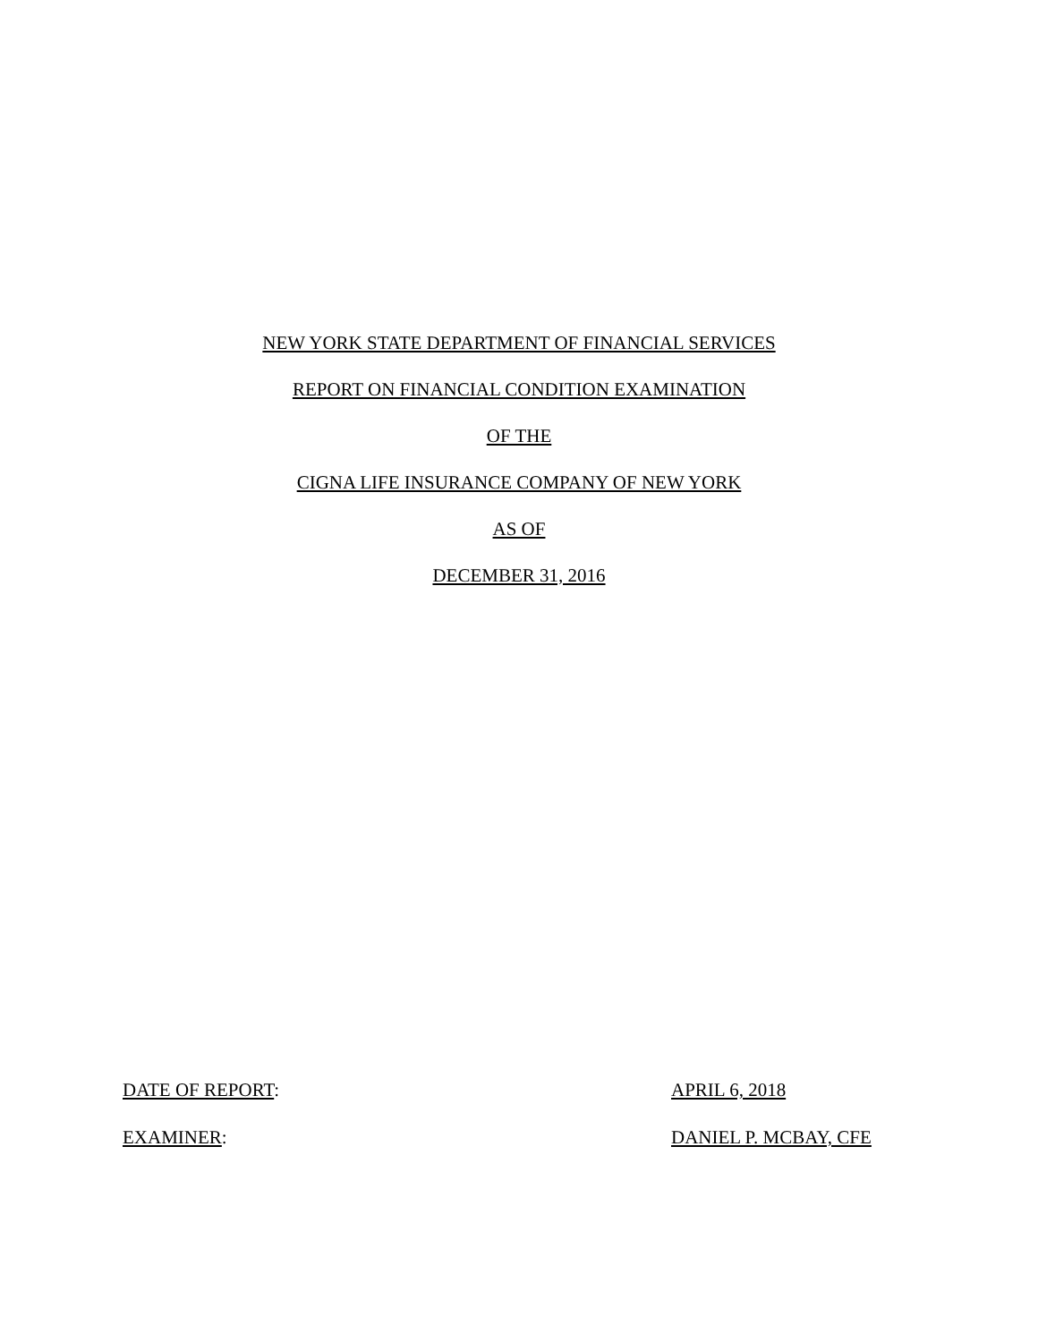NEW YORK STATE DEPARTMENT OF FINANCIAL SERVICES
REPORT ON FINANCIAL CONDITION EXAMINATION
OF THE
CIGNA LIFE INSURANCE COMPANY OF NEW YORK
AS OF
DECEMBER 31, 2016
DATE OF REPORT: APRIL 6, 2018
EXAMINER: DANIEL P. MCBAY, CFE